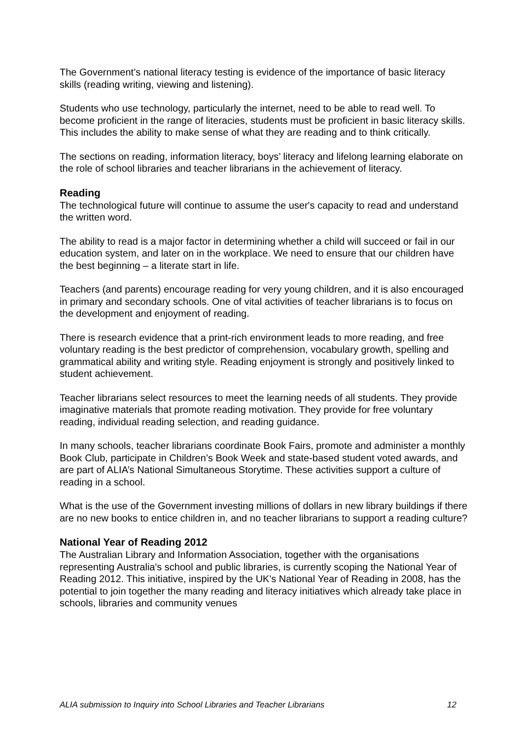The Government’s national literacy testing is evidence of the importance of basic literacy skills (reading writing, viewing and listening).
Students who use technology, particularly the internet, need to be able to read well. To become proficient in the range of literacies, students must be proficient in basic literacy skills. This includes the ability to make sense of what they are reading and to think critically.
The sections on reading, information literacy, boys’ literacy and lifelong learning elaborate on the role of school libraries and teacher librarians in the achievement of literacy.
Reading
The technological future will continue to assume the user's capacity to read and understand the written word.
The ability to read is a major factor in determining whether a child will succeed or fail in our education system, and later on in the workplace. We need to ensure that our children have the best beginning – a literate start in life.
Teachers (and parents) encourage reading for very young children, and it is also encouraged in primary and secondary schools. One of vital activities of teacher librarians is to focus on the development and enjoyment of reading.
There is research evidence that a print-rich environment leads to more reading, and free voluntary reading is the best predictor of comprehension, vocabulary growth, spelling and grammatical ability and writing style. Reading enjoyment is strongly and positively linked to student achievement.
Teacher librarians select resources to meet the learning needs of all students. They provide imaginative materials that promote reading motivation. They provide for free voluntary reading, individual reading selection, and reading guidance.
In many schools, teacher librarians coordinate Book Fairs, promote and administer a monthly Book Club, participate in Children’s Book Week and state-based student voted awards, and are part of ALIA’s National Simultaneous Storytime. These activities support a culture of reading in a school.
What is the use of the Government investing millions of dollars in new library buildings if there are no new books to entice children in, and no teacher librarians to support a reading culture?
National Year of Reading 2012
The Australian Library and Information Association, together with the organisations representing Australia's school and public libraries, is currently scoping the National Year of Reading 2012. This initiative, inspired by the UK's National Year of Reading in 2008, has the potential to join together the many reading and literacy initiatives which already take place in schools, libraries and community venues
ALIA submission to Inquiry into School Libraries and Teacher Librarians 12